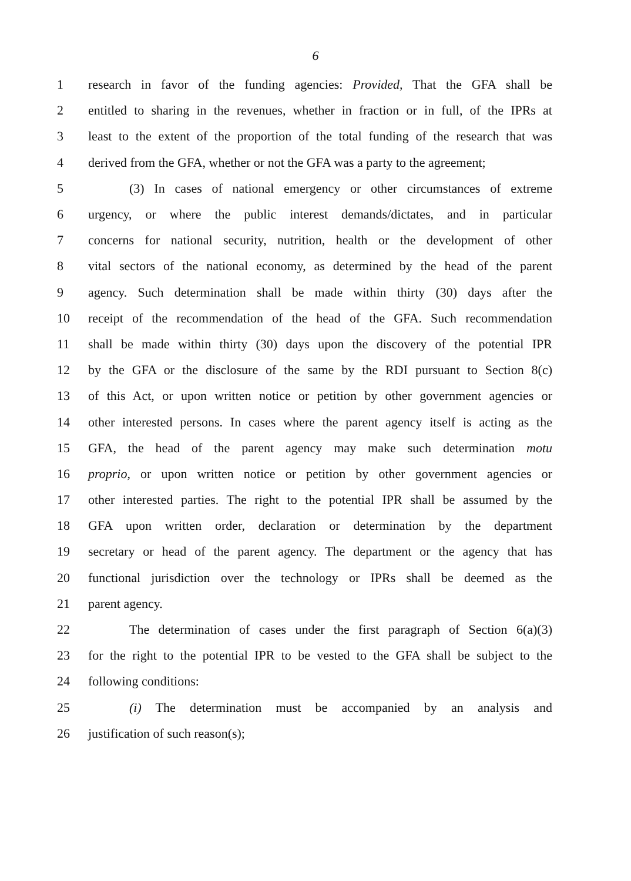6
1 research in favor of the funding agencies: Provided, That the GFA shall be
2 entitled to sharing in the revenues, whether in fraction or in full, of the IPRs at
3 least to the extent of the proportion of the total funding of the research that was
4 derived from the GFA, whether or not the GFA was a party to the agreement;
5 (3) In cases of national emergency or other circumstances of extreme
6 urgency, or where the public interest demands/dictates, and in particular
7 concerns for national security, nutrition, health or the development of other
8 vital sectors of the national economy, as determined by the head of the parent
9 agency. Such determination shall be made within thirty (30) days after the
10 receipt of the recommendation of the head of the GFA. Such recommendation
11 shall be made within thirty (30) days upon the discovery of the potential IPR
12 by the GFA or the disclosure of the same by the RDI pursuant to Section 8(c)
13 of this Act, or upon written notice or petition by other government agencies or
14 other interested persons. In cases where the parent agency itself is acting as the
15 GFA, the head of the parent agency may make such determination motu
16 proprio, or upon written notice or petition by other government agencies or
17 other interested parties. The right to the potential IPR shall be assumed by the
18 GFA upon written order, declaration or determination by the department
19 secretary or head of the parent agency. The department or the agency that has
20 functional jurisdiction over the technology or IPRs shall be deemed as the
21 parent agency.
22 The determination of cases under the first paragraph of Section 6(a)(3)
23 for the right to the potential IPR to be vested to the GFA shall be subject to the
24 following conditions:
25 (i) The determination must be accompanied by an analysis and
26 justification of such reason(s);